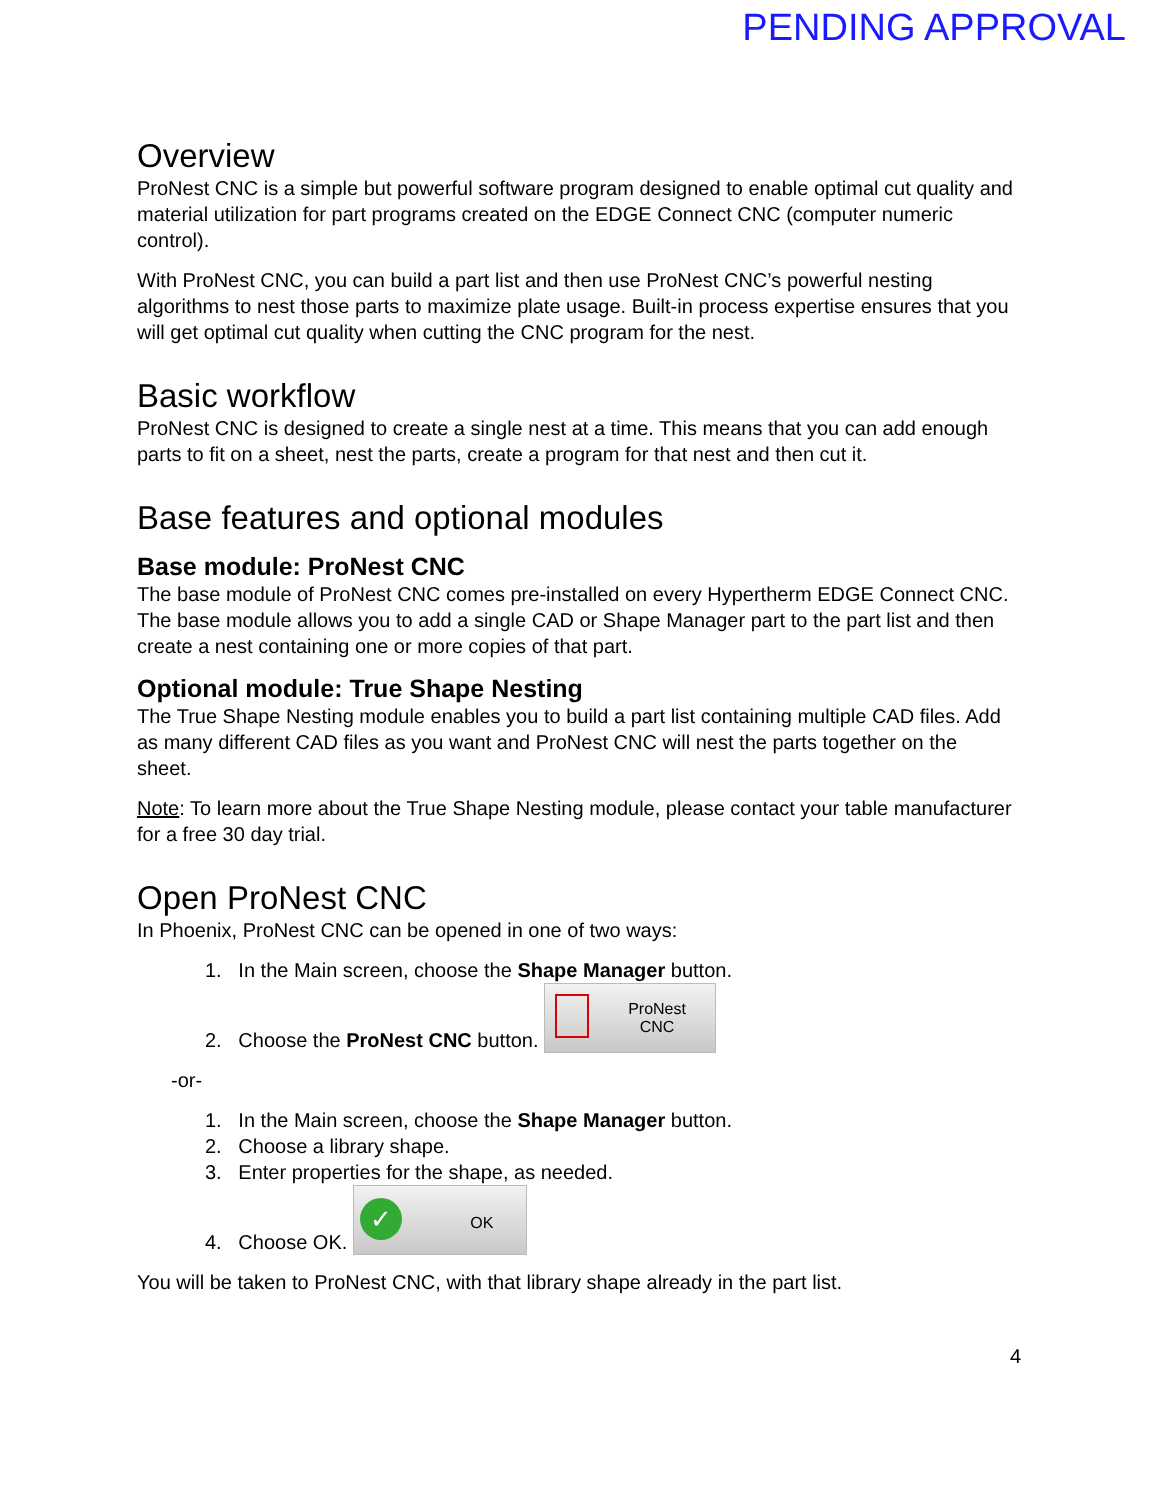PENDING APPROVAL
Overview
ProNest CNC is a simple but powerful software program designed to enable optimal cut quality and material utilization for part programs created on the EDGE Connect CNC (computer numeric control).
With ProNest CNC, you can build a part list and then use ProNest CNC’s powerful nesting algorithms to nest those parts to maximize plate usage. Built-in process expertise ensures that you will get optimal cut quality when cutting the CNC program for the nest.
Basic workflow
ProNest CNC is designed to create a single nest at a time. This means that you can add enough parts to fit on a sheet, nest the parts, create a program for that nest and then cut it.
Base features and optional modules
Base module: ProNest CNC
The base module of ProNest CNC comes pre-installed on every Hypertherm EDGE Connect CNC. The base module allows you to add a single CAD or Shape Manager part to the part list and then create a nest containing one or more copies of that part.
Optional module: True Shape Nesting
The True Shape Nesting module enables you to build a part list containing multiple CAD files. Add as many different CAD files as you want and ProNest CNC will nest the parts together on the sheet.
Note: To learn more about the True Shape Nesting module, please contact your table manufacturer for a free 30 day trial.
Open ProNest CNC
In Phoenix, ProNest CNC can be opened in one of two ways:
1. In the Main screen, choose the Shape Manager button.
2. Choose the ProNest CNC button. ProNest
CNC
-or-
1. In the Main screen, choose the Shape Manager button.
2. Choose a library shape.
3. Enter properties for the shape, as needed.
4. Choose OK. ✓ OK
You will be taken to ProNest CNC, with that library shape already in the part list.
4